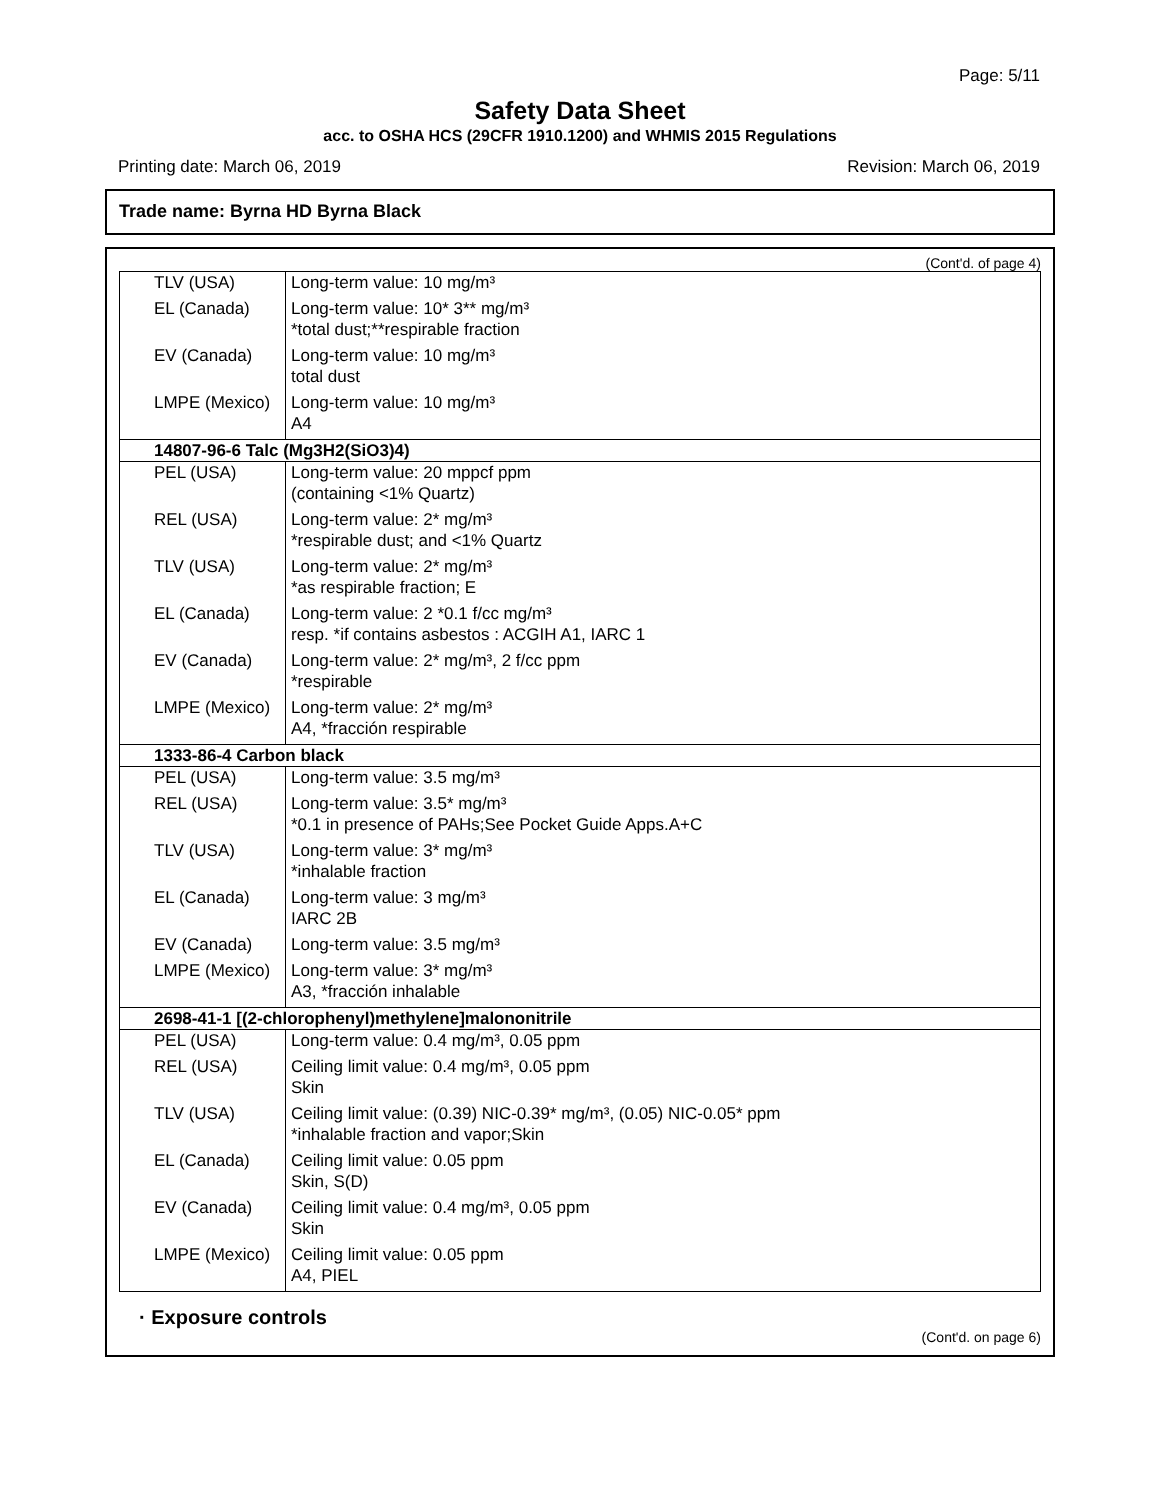Page: 5/11
Safety Data Sheet
acc. to OSHA HCS (29CFR 1910.1200) and WHMIS 2015 Regulations
Printing date: March 06, 2019 Revision: March 06, 2019
Trade name: Byrna HD Byrna Black
(Cont'd. of page 4)
| TLV (USA) | Long-term value: 10 mg/m³ |
| EL (Canada) | Long-term value: 10* 3** mg/m³ *total dust;**respirable fraction |
| EV (Canada) | Long-term value: 10 mg/m³ total dust |
| LMPE (Mexico) | Long-term value: 10 mg/m³ A4 |
| 14807-96-6 Talc (Mg3H2(SiO3)4) | |
| PEL (USA) | Long-term value: 20 mppcf ppm (containing <1% Quartz) |
| REL (USA) | Long-term value: 2* mg/m³ *respirable dust; and <1% Quartz |
| TLV (USA) | Long-term value: 2* mg/m³ *as respirable fraction; E |
| EL (Canada) | Long-term value: 2 *0.1 f/cc mg/m³ resp. *if contains asbestos : ACGIH A1, IARC 1 |
| EV (Canada) | Long-term value: 2* mg/m³, 2 f/cc ppm *respirable |
| LMPE (Mexico) | Long-term value: 2* mg/m³ A4, *fracción respirable |
| 1333-86-4 Carbon black | |
| PEL (USA) | Long-term value: 3.5 mg/m³ |
| REL (USA) | Long-term value: 3.5* mg/m³ *0.1 in presence of PAHs;See Pocket Guide Apps.A+C |
| TLV (USA) | Long-term value: 3* mg/m³ *inhalable fraction |
| EL (Canada) | Long-term value: 3 mg/m³ IARC 2B |
| EV (Canada) | Long-term value: 3.5 mg/m³ |
| LMPE (Mexico) | Long-term value: 3* mg/m³ A3, *fracción inhalable |
| 2698-41-1 [(2-chlorophenyl)methylene]malononitrile | |
| PEL (USA) | Long-term value: 0.4 mg/m³, 0.05 ppm |
| REL (USA) | Ceiling limit value: 0.4 mg/m³, 0.05 ppm Skin |
| TLV (USA) | Ceiling limit value: (0.39) NIC-0.39* mg/m³, (0.05) NIC-0.05* ppm *inhalable fraction and vapor;Skin |
| EL (Canada) | Ceiling limit value: 0.05 ppm Skin, S(D) |
| EV (Canada) | Ceiling limit value: 0.4 mg/m³, 0.05 ppm Skin |
| LMPE (Mexico) | Ceiling limit value: 0.05 ppm A4, PIEL |
· Exposure controls
(Cont'd. on page 6)